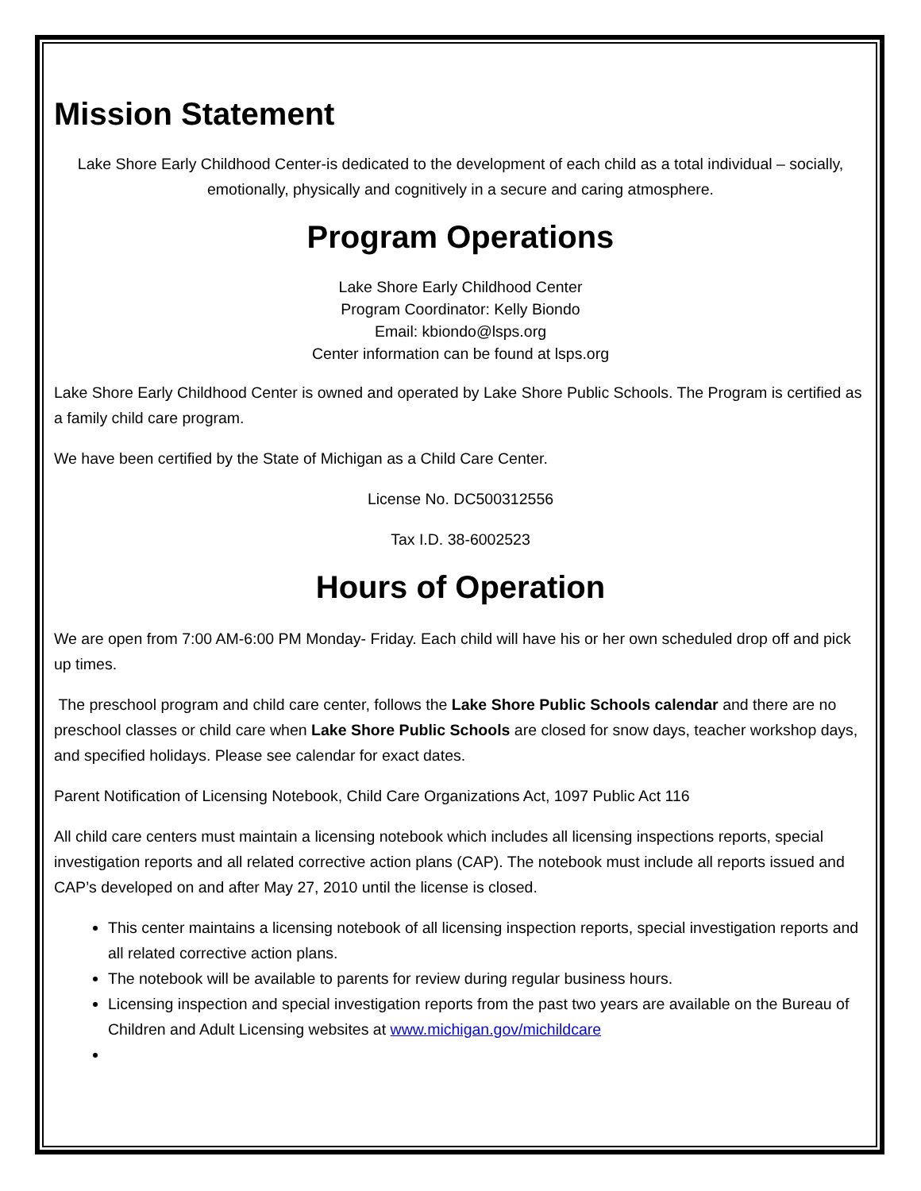Mission Statement
Lake Shore Early Childhood Center-is dedicated to the development of each child as a total individual – socially, emotionally, physically and cognitively in a secure and caring atmosphere.
Program Operations
Lake Shore Early Childhood Center
Program Coordinator: Kelly Biondo
Email: kbiondo@lsps.org
Center information can be found at lsps.org
Lake Shore Early Childhood Center is owned and operated by Lake Shore Public Schools. The Program is certified as a family child care program.
We have been certified by the State of Michigan as a Child Care Center.
License No. DC500312556
Tax I.D. 38-6002523
Hours of Operation
We are open from 7:00 AM-6:00 PM Monday- Friday. Each child will have his or her own scheduled drop off and pick up times.
The preschool program and child care center, follows the Lake Shore Public Schools calendar and there are no preschool classes or child care when Lake Shore Public Schools are closed for snow days, teacher workshop days, and specified holidays. Please see calendar for exact dates.
Parent Notification of Licensing Notebook, Child Care Organizations Act, 1097 Public Act 116
All child care centers must maintain a licensing notebook which includes all licensing inspections reports, special investigation reports and all related corrective action plans (CAP). The notebook must include all reports issued and CAP’s developed on and after May 27, 2010 until the license is closed.
This center maintains a licensing notebook of all licensing inspection reports, special investigation reports and all related corrective action plans.
The notebook will be available to parents for review during regular business hours.
Licensing inspection and special investigation reports from the past two years are available on the Bureau of Children and Adult Licensing websites at www.michigan.gov/michildcare